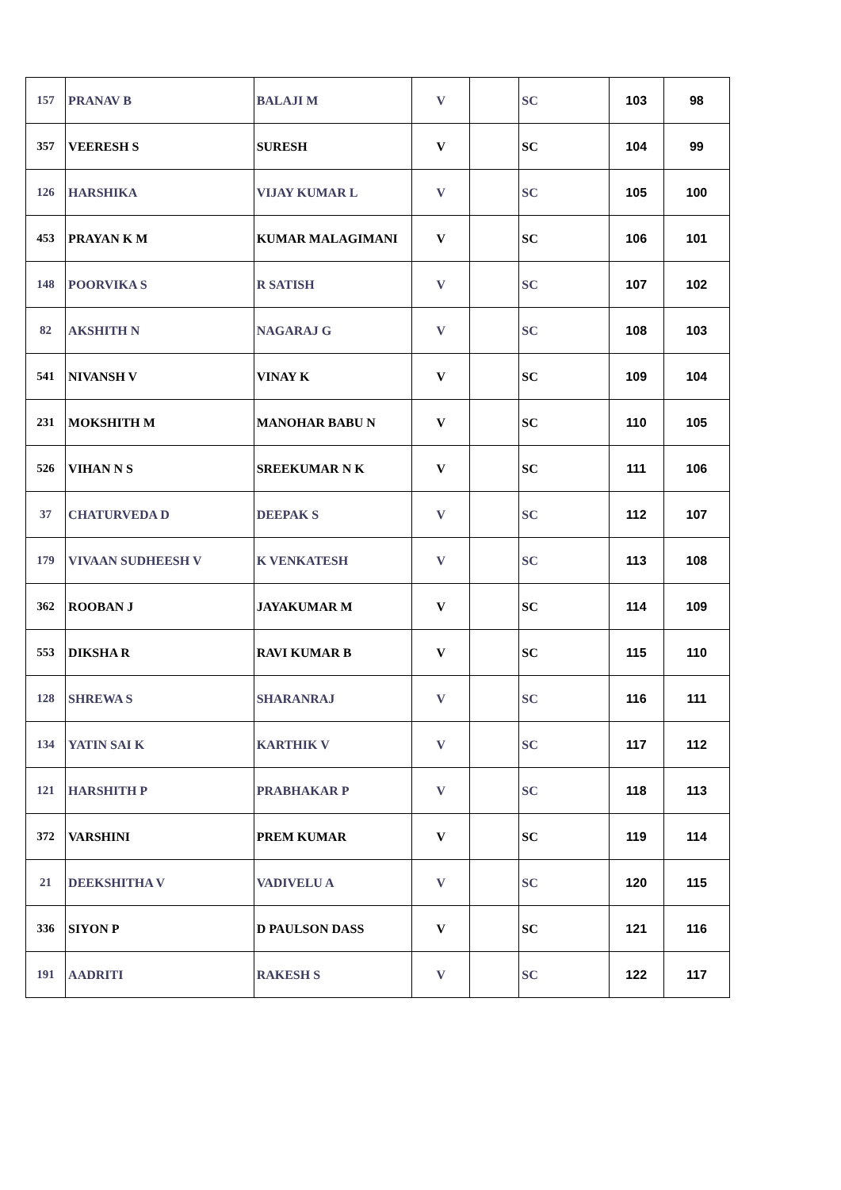| 157 | PRANAV B | BALAJI M | V | | SC | 103 | 98 |
| 357 | VEERESH S | SURESH | V | | SC | 104 | 99 |
| 126 | HARSHIKA | VIJAY KUMAR L | V | | SC | 105 | 100 |
| 453 | PRAYAN K M | KUMAR MALAGIMANI | V | | SC | 106 | 101 |
| 148 | POORVIKA S | R SATISH | V | | SC | 107 | 102 |
| 82 | AKSHITH N | NAGARAJ G | V | | SC | 108 | 103 |
| 541 | NIVANSH V | VINAY K | V | | SC | 109 | 104 |
| 231 | MOKSHITH M | MANOHAR BABU N | V | | SC | 110 | 105 |
| 526 | VIHAN N S | SREEKUMAR N K | V | | SC | 111 | 106 |
| 37 | CHATURVEDA D | DEEPAK S | V | | SC | 112 | 107 |
| 179 | VIVAAN SUDHEESH V | K VENKATESH | V | | SC | 113 | 108 |
| 362 | ROOBAN J | JAYAKUMAR M | V | | SC | 114 | 109 |
| 553 | DIKSHA R | RAVI KUMAR B | V | | SC | 115 | 110 |
| 128 | SHREWA S | SHARANRAJ | V | | SC | 116 | 111 |
| 134 | YATIN SAI K | KARTHIK V | V | | SC | 117 | 112 |
| 121 | HARSHITH P | PRABHAKAR P | V | | SC | 118 | 113 |
| 372 | VARSHINI | PREM KUMAR | V | | SC | 119 | 114 |
| 21 | DEEKSHITHA V | VADIVELU A | V | | SC | 120 | 115 |
| 336 | SIYON P | D PAULSON DASS | V | | SC | 121 | 116 |
| 191 | AADRITI | RAKESH S | V | | SC | 122 | 117 |